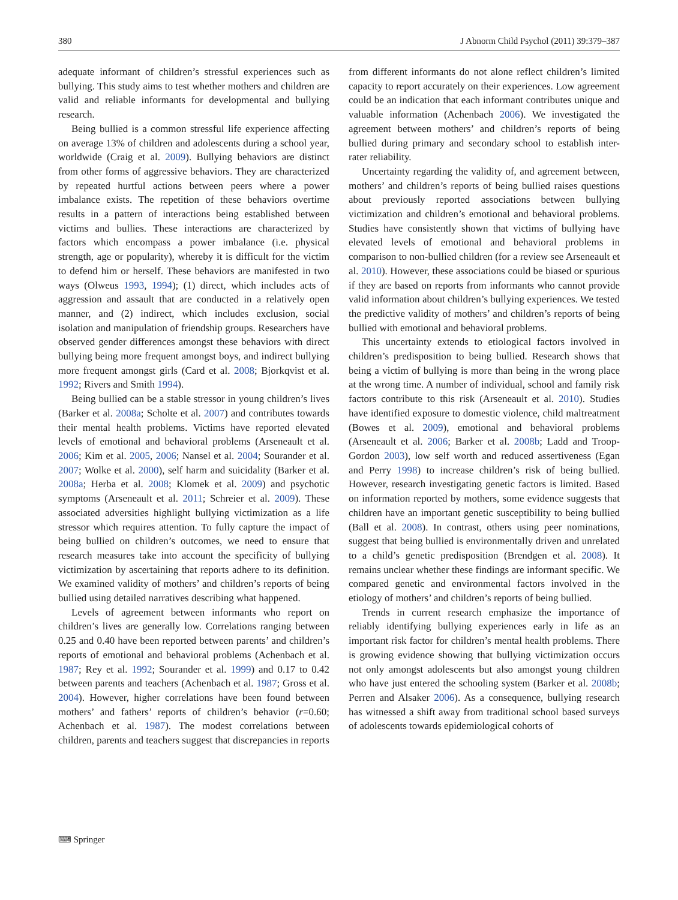380 J Abnorm Child Psychol (2011) 39:379–387
adequate informant of children’s stressful experiences such as bullying. This study aims to test whether mothers and children are valid and reliable informants for developmental and bullying research.
Being bullied is a common stressful life experience affecting on average 13% of children and adolescents during a school year, worldwide (Craig et al. 2009). Bullying behaviors are distinct from other forms of aggressive behaviors. They are characterized by repeated hurtful actions between peers where a power imbalance exists. The repetition of these behaviors overtime results in a pattern of interactions being established between victims and bullies. These interactions are characterized by factors which encompass a power imbalance (i.e. physical strength, age or popularity), whereby it is difficult for the victim to defend him or herself. These behaviors are manifested in two ways (Olweus 1993, 1994); (1) direct, which includes acts of aggression and assault that are conducted in a relatively open manner, and (2) indirect, which includes exclusion, social isolation and manipulation of friendship groups. Researchers have observed gender differences amongst these behaviors with direct bullying being more frequent amongst boys, and indirect bullying more frequent amongst girls (Card et al. 2008; Bjorkqvist et al. 1992; Rivers and Smith 1994).
Being bullied can be a stable stressor in young children’s lives (Barker et al. 2008a; Scholte et al. 2007) and contributes towards their mental health problems. Victims have reported elevated levels of emotional and behavioral problems (Arseneault et al. 2006; Kim et al. 2005, 2006; Nansel et al. 2004; Sourander et al. 2007; Wolke et al. 2000), self harm and suicidality (Barker et al. 2008a; Herba et al. 2008; Klomek et al. 2009) and psychotic symptoms (Arseneault et al. 2011; Schreier et al. 2009). These associated adversities highlight bullying victimization as a life stressor which requires attention. To fully capture the impact of being bullied on children’s outcomes, we need to ensure that research measures take into account the specificity of bullying victimization by ascertaining that reports adhere to its definition. We examined validity of mothers’ and children’s reports of being bullied using detailed narratives describing what happened.
Levels of agreement between informants who report on children’s lives are generally low. Correlations ranging between 0.25 and 0.40 have been reported between parents’ and children’s reports of emotional and behavioral problems (Achenbach et al. 1987; Rey et al. 1992; Sourander et al. 1999) and 0.17 to 0.42 between parents and teachers (Achenbach et al. 1987; Gross et al. 2004). However, higher correlations have been found between mothers’ and fathers’ reports of children’s behavior (r=0.60; Achenbach et al. 1987). The modest correlations between children, parents and teachers suggest that discrepancies in reports
from different informants do not alone reflect children’s limited capacity to report accurately on their experiences. Low agreement could be an indication that each informant contributes unique and valuable information (Achenbach 2006). We investigated the agreement between mothers’ and children’s reports of being bullied during primary and secondary school to establish inter-rater reliability.
Uncertainty regarding the validity of, and agreement between, mothers’ and children’s reports of being bullied raises questions about previously reported associations between bullying victimization and children’s emotional and behavioral problems. Studies have consistently shown that victims of bullying have elevated levels of emotional and behavioral problems in comparison to non-bullied children (for a review see Arseneault et al. 2010). However, these associations could be biased or spurious if they are based on reports from informants who cannot provide valid information about children’s bullying experiences. We tested the predictive validity of mothers’ and children’s reports of being bullied with emotional and behavioral problems.
This uncertainty extends to etiological factors involved in children’s predisposition to being bullied. Research shows that being a victim of bullying is more than being in the wrong place at the wrong time. A number of individual, school and family risk factors contribute to this risk (Arseneault et al. 2010). Studies have identified exposure to domestic violence, child maltreatment (Bowes et al. 2009), emotional and behavioral problems (Arseneault et al. 2006; Barker et al. 2008b; Ladd and Troop-Gordon 2003), low self worth and reduced assertiveness (Egan and Perry 1998) to increase children’s risk of being bullied. However, research investigating genetic factors is limited. Based on information reported by mothers, some evidence suggests that children have an important genetic susceptibility to being bullied (Ball et al. 2008). In contrast, others using peer nominations, suggest that being bullied is environmentally driven and unrelated to a child’s genetic predisposition (Brendgen et al. 2008). It remains unclear whether these findings are informant specific. We compared genetic and environmental factors involved in the etiology of mothers’ and children’s reports of being bullied.
Trends in current research emphasize the importance of reliably identifying bullying experiences early in life as an important risk factor for children’s mental health problems. There is growing evidence showing that bullying victimization occurs not only amongst adolescents but also amongst young children who have just entered the schooling system (Barker et al. 2008b; Perren and Alsaker 2006). As a consequence, bullying research has witnessed a shift away from traditional school based surveys of adolescents towards epidemiological cohorts of
⌨ Springer